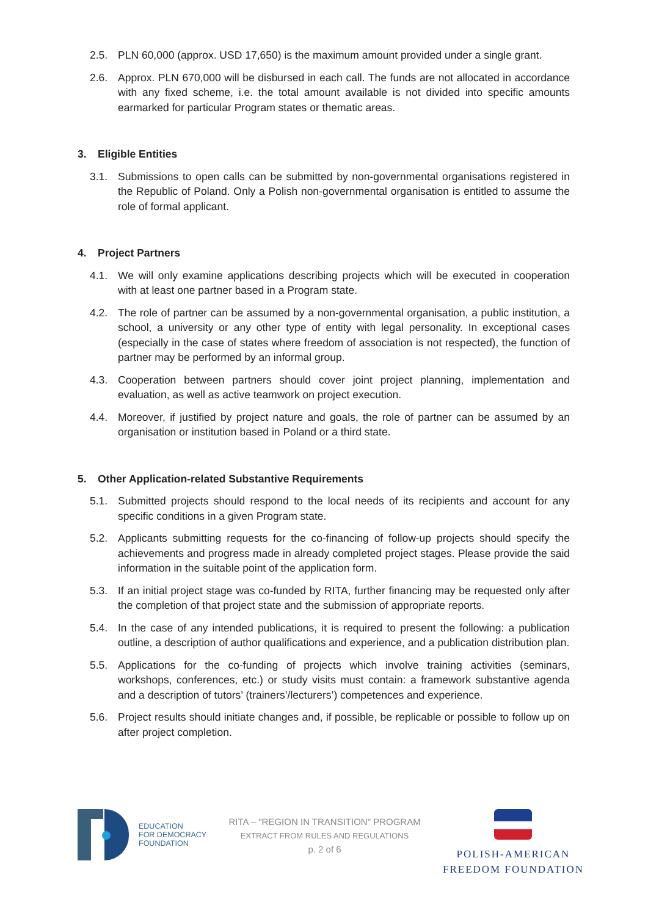2.5. PLN 60,000 (approx. USD 17,650) is the maximum amount provided under a single grant.
2.6. Approx. PLN 670,000 will be disbursed in each call. The funds are not allocated in accordance with any fixed scheme, i.e. the total amount available is not divided into specific amounts earmarked for particular Program states or thematic areas.
3. Eligible Entities
3.1. Submissions to open calls can be submitted by non-governmental organisations registered in the Republic of Poland. Only a Polish non-governmental organisation is entitled to assume the role of formal applicant.
4. Project Partners
4.1. We will only examine applications describing projects which will be executed in cooperation with at least one partner based in a Program state.
4.2. The role of partner can be assumed by a non-governmental organisation, a public institution, a school, a university or any other type of entity with legal personality. In exceptional cases (especially in the case of states where freedom of association is not respected), the function of partner may be performed by an informal group.
4.3. Cooperation between partners should cover joint project planning, implementation and evaluation, as well as active teamwork on project execution.
4.4. Moreover, if justified by project nature and goals, the role of partner can be assumed by an organisation or institution based in Poland or a third state.
5. Other Application-related Substantive Requirements
5.1. Submitted projects should respond to the local needs of its recipients and account for any specific conditions in a given Program state.
5.2. Applicants submitting requests for the co-financing of follow-up projects should specify the achievements and progress made in already completed project stages. Please provide the said information in the suitable point of the application form.
5.3. If an initial project stage was co-funded by RITA, further financing may be requested only after the completion of that project state and the submission of appropriate reports.
5.4. In the case of any intended publications, it is required to present the following: a publication outline, a description of author qualifications and experience, and a publication distribution plan.
5.5. Applications for the co-funding of projects which involve training activities (seminars, workshops, conferences, etc.) or study visits must contain: a framework substantive agenda and a description of tutors’ (trainers’/lecturers’) competences and experience.
5.6. Project results should initiate changes and, if possible, be replicable or possible to follow up on after project completion.
EDUCATION
FOR DEMOCRACY
FOUNDATION
RITA – "REGION IN TRANSITION" PROGRAM
EXTRACT FROM RULES AND REGULATIONS
p. 2 of 6
POLISH-AMERICAN
FREEDOM FOUNDATION